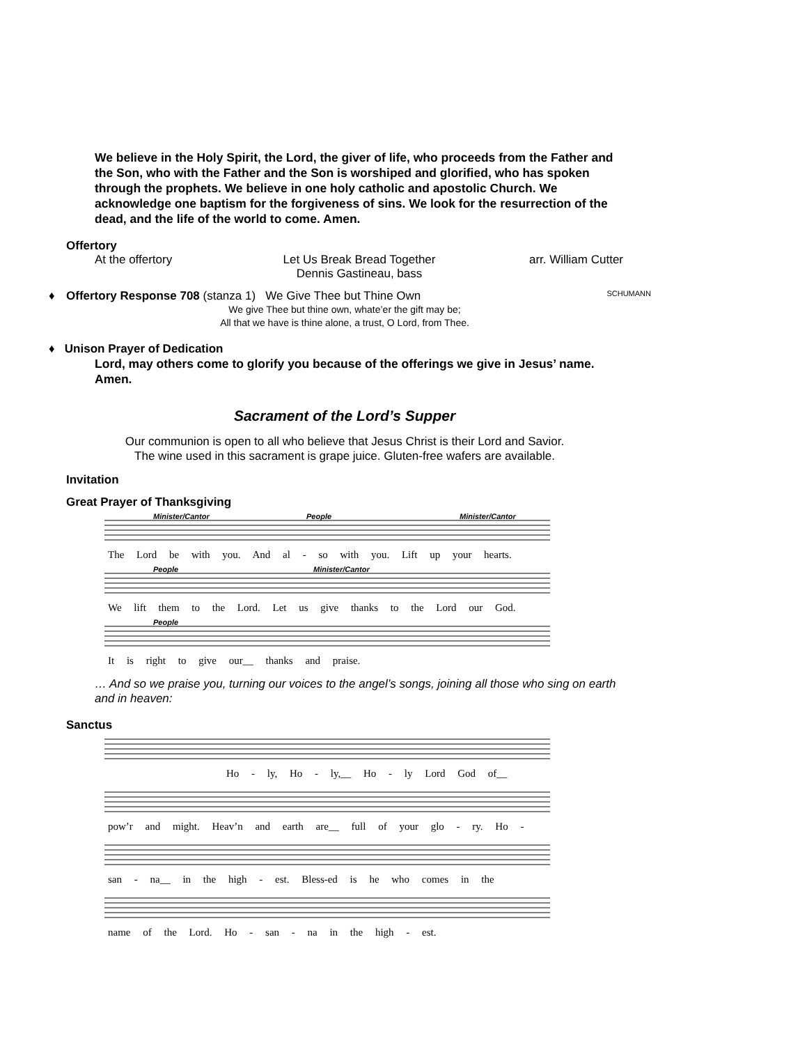We believe in the Holy Spirit, the Lord, the giver of life, who proceeds from the Father and the Son, who with the Father and the Son is worshiped and glorified, who has spoken through the prophets. We believe in one holy catholic and apostolic Church. We acknowledge one baptism for the forgiveness of sins. We look for the resurrection of the dead, and the life of the world to come. Amen.
Offertory
At the offertory Let Us Break Bread Together
Dennis Gastineau, bass arr. William Cutter
♦ Offertory Response 708 (stanza 1) We Give Thee but Thine Own SCHUMANN
We give Thee but thine own, whate’er the gift may be;
All that we have is thine alone, a trust, O Lord, from Thee.
♦ Unison Prayer of Dedication
Lord, may others come to glorify you because of the offerings we give in Jesus’ name. Amen.
Sacrament of the Lord’s Supper
Our communion is open to all who believe that Jesus Christ is their Lord and Savior.
The wine used in this sacrament is grape juice. Gluten-free wafers are available.
Invitation
Great Prayer of Thanksgiving
Minister/Cantor
People
Minister/Cantor
The Lord be with you. And al - so with you. Lift up your hearts.
People
Minister/Cantor
We lift them to the Lord. Let us give thanks to the Lord our God.
People
It is right to give our__ thanks and praise.
… And so we praise you, turning our voices to the angel’s songs, joining all those who sing on earth and in heaven:
Sanctus
Ho - ly, Ho - ly,__ Ho - ly Lord God of__
pow’r and might. Heav’n and earth are__ full of your glo - ry. Ho -
san - na__ in the high - est. Bless-ed is he who comes in the
name of the Lord. Ho - san - na in the high - est.